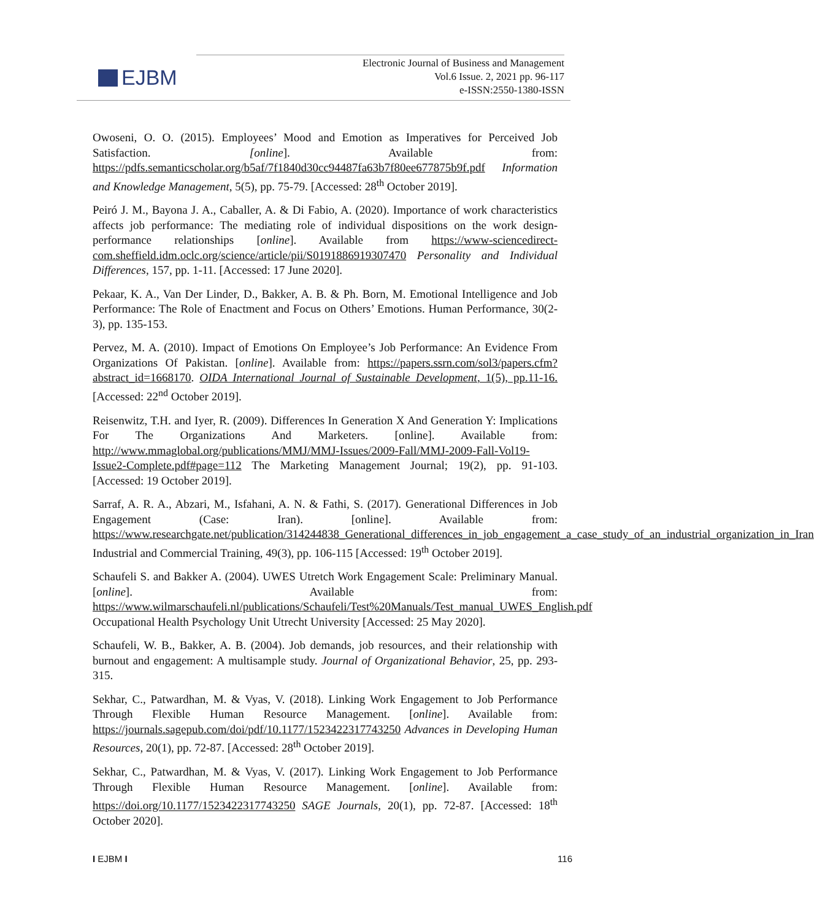EJBM
Electronic Journal of Business and Management
Vol.6 Issue. 2, 2021 pp. 96-117
e-ISSN:2550-1380-ISSN
Owoseni, O. O. (2015). Employees’ Mood and Emotion as Imperatives for Perceived Job Satisfaction. [online]. Available from: https://pdfs.semanticscholar.org/b5af/7f1840d30cc94487fa63b7f80ee677875b9f.pdf Information and Knowledge Management, 5(5), pp. 75-79. [Accessed: 28<sup>th</sup> October 2019].
Peiró J. M., Bayona J. A., Caballer, A. & Di Fabio, A. (2020). Importance of work characteristics affects job performance: The mediating role of individual dispositions on the work design-performance relationships [online]. Available from https://www-sciencedirect-com.sheffield.idm.oclc.org/science/article/pii/S0191886919307470 Personality and Individual Differences, 157, pp. 1-11. [Accessed: 17 June 2020].
Pekaar, K. A., Van Der Linder, D., Bakker, A. B. & Ph. Born, M. Emotional Intelligence and Job Performance: The Role of Enactment and Focus on Others’ Emotions. Human Performance, 30(2-3), pp. 135-153.
Pervez, M. A. (2010). Impact of Emotions On Employee’s Job Performance: An Evidence From Organizations Of Pakistan. [online]. Available from: https://papers.ssrn.com/sol3/papers.cfm?abstract_id=1668170. OIDA International Journal of Sustainable Development, 1(5), pp.11-16. [Accessed: 22<sup>nd</sup> October 2019].
Reisenwitz, T.H. and Iyer, R. (2009). Differences In Generation X And Generation Y: Implications For The Organizations And Marketers. [online]. Available from: http://www.mmaglobal.org/publications/MMJ/MMJ-Issues/2009-Fall/MMJ-2009-Fall-Vol19-Issue2-Complete.pdf#page=112 The Marketing Management Journal; 19(2), pp. 91-103. [Accessed: 19 October 2019].
Sarraf, A. R. A., Abzari, M., Isfahani, A. N. & Fathi, S. (2017). Generational Differences in Job Engagement (Case: Iran). [online]. Available from: https://www.researchgate.net/publication/314244838_Generational_differences_in_job_engagement_a_case_study_of_an_industrial_organization_in_Iran Industrial and Commercial Training, 49(3), pp. 106-115 [Accessed: 19<sup>th</sup> October 2019].
Schaufeli S. and Bakker A. (2004). UWES Utretch Work Engagement Scale: Preliminary Manual. [online]. Available from: https://www.wilmarschaufeli.nl/publications/Schaufeli/Test%20Manuals/Test_manual_UWES_English.pdf Occupational Health Psychology Unit Utrecht University [Accessed: 25 May 2020].
Schaufeli, W. B., Bakker, A. B. (2004). Job demands, job resources, and their relationship with burnout and engagement: A multisample study. Journal of Organizational Behavior, 25, pp. 293-315.
Sekhar, C., Patwardhan, M. & Vyas, V. (2018). Linking Work Engagement to Job Performance Through Flexible Human Resource Management. [online]. Available from: https://journals.sagepub.com/doi/pdf/10.1177/1523422317743250 Advances in Developing Human Resources, 20(1), pp. 72-87. [Accessed: 28<sup>th</sup> October 2019].
Sekhar, C., Patwardhan, M. & Vyas, V. (2017). Linking Work Engagement to Job Performance Through Flexible Human Resource Management. [online]. Available from: https://doi.org/10.1177/1523422317743250 SAGE Journals, 20(1), pp. 72-87. [Accessed: 18<sup>th</sup> October 2020].
I EJBM I 116